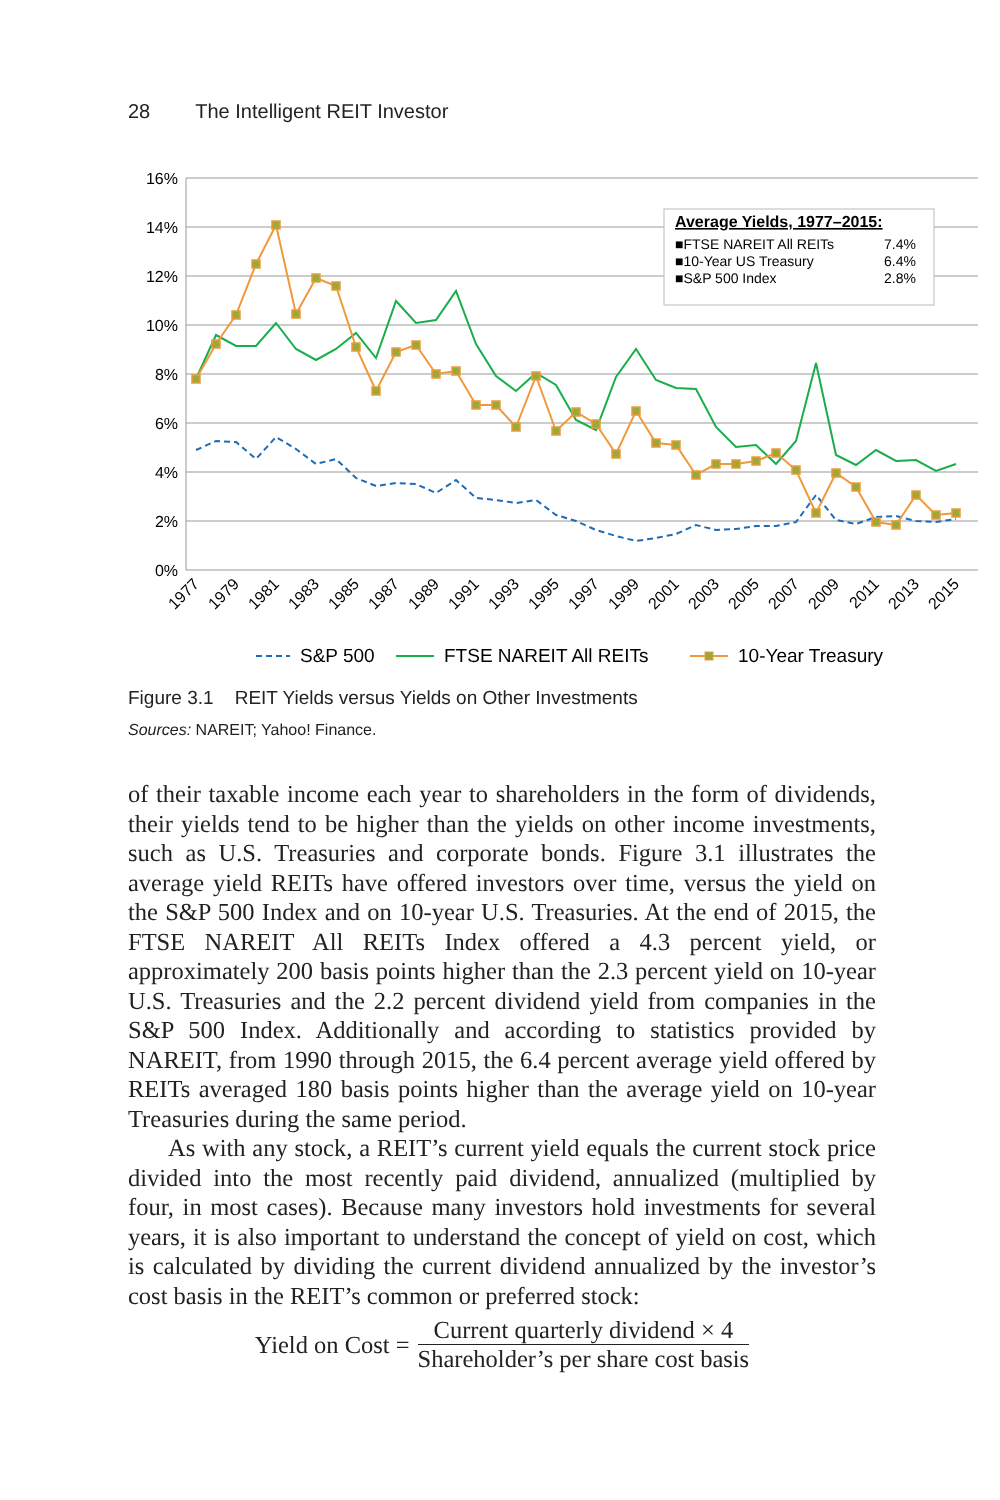28 The Intelligent REIT Investor
16%
14%
12%
10%
8%
6%
4%
2%
0%
Average Yields, 1977–2015:
■FTSE NAREIT All REITs
7.4%
■10-Year US Treasury
6.4%
■S&P 500 Index
2.8%
1977
1979
1981
1983
1985
1987
1989
1991
1993
1995
1997
1999
2001
2003
2005
2007
2009
2011
2013
2015
S&P 500
FTSE NAREIT All REITs
10-Year Treasury
Figure 3.1 REIT Yields versus Yields on Other Investments
Sources: NAREIT; Yahoo! Finance.
of their taxable income each year to shareholders in the form of dividends, their yields tend to be higher than the yields on other income investments, such as U.S. Treasuries and corporate bonds. Figure 3.1 illustrates the average yield REITs have offered investors over time, versus the yield on the S&P 500 Index and on 10-year U.S. Treasuries. At the end of 2015, the FTSE NAREIT All REITs Index offered a 4.3 percent yield, or approximately 200 basis points higher than the 2.3 percent yield on 10-year U.S. Treasuries and the 2.2 percent dividend yield from companies in the S&P 500 Index. Additionally and according to statistics provided by NAREIT, from 1990 through 2015, the 6.4 percent average yield offered by REITs averaged 180 basis points higher than the average yield on 10-year Treasuries during the same period.
As with any stock, a REIT’s current yield equals the current stock price divided into the most recently paid dividend, annualized (multiplied by four, in most cases). Because many investors hold investments for several years, it is also important to understand the concept of yield on cost, which is calculated by dividing the current dividend annualized by the investor’s cost basis in the REIT’s common or preferred stock:
Yield on Cost =
Current quarterly dividend × 4
Shareholder’s per share cost basis